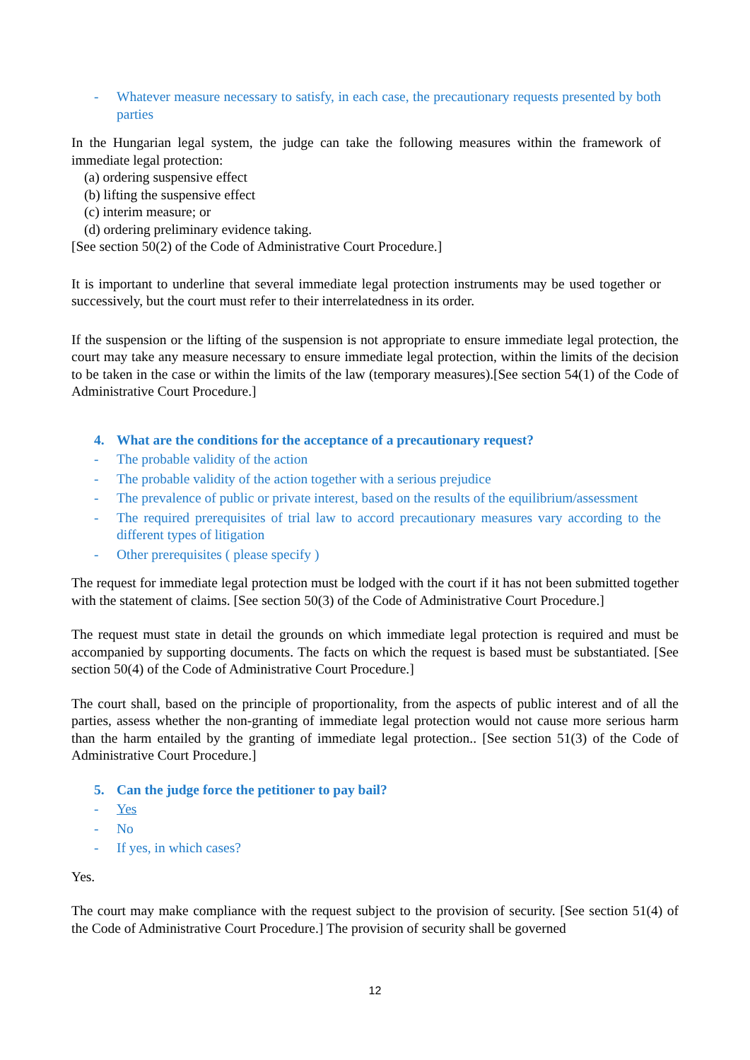- Whatever measure necessary to satisfy, in each case, the precautionary requests presented by both parties
In the Hungarian legal system, the judge can take the following measures within the framework of immediate legal protection:
(a) ordering suspensive effect
(b) lifting the suspensive effect
(c) interim measure; or
(d) ordering preliminary evidence taking.
[See section 50(2) of the Code of Administrative Court Procedure.]
It is important to underline that several immediate legal protection instruments may be used together or successively, but the court must refer to their interrelatedness in its order.
If the suspension or the lifting of the suspension is not appropriate to ensure immediate legal protection, the court may take any measure necessary to ensure immediate legal protection, within the limits of the decision to be taken in the case or within the limits of the law (temporary measures).[See section 54(1) of the Code of Administrative Court Procedure.]
4. What are the conditions for the acceptance of a precautionary request?
- The probable validity of the action
- The probable validity of the action together with a serious prejudice
- The prevalence of public or private interest, based on the results of the equilibrium/assessment
- The required prerequisites of trial law to accord precautionary measures vary according to the different types of litigation
- Other prerequisites ( please specify )
The request for immediate legal protection must be lodged with the court if it has not been submitted together with the statement of claims. [See section 50(3) of the Code of Administrative Court Procedure.]
The request must state in detail the grounds on which immediate legal protection is required and must be accompanied by supporting documents. The facts on which the request is based must be substantiated. [See section 50(4) of the Code of Administrative Court Procedure.]
The court shall, based on the principle of proportionality, from the aspects of public interest and of all the parties, assess whether the non-granting of immediate legal protection would not cause more serious harm than the harm entailed by the granting of immediate legal protection.. [See section 51(3) of the Code of Administrative Court Procedure.]
5. Can the judge force the petitioner to pay bail?
- Yes
- No
- If yes, in which cases?
Yes.
The court may make compliance with the request subject to the provision of security. [See section 51(4) of the Code of Administrative Court Procedure.] The provision of security shall be governed
12